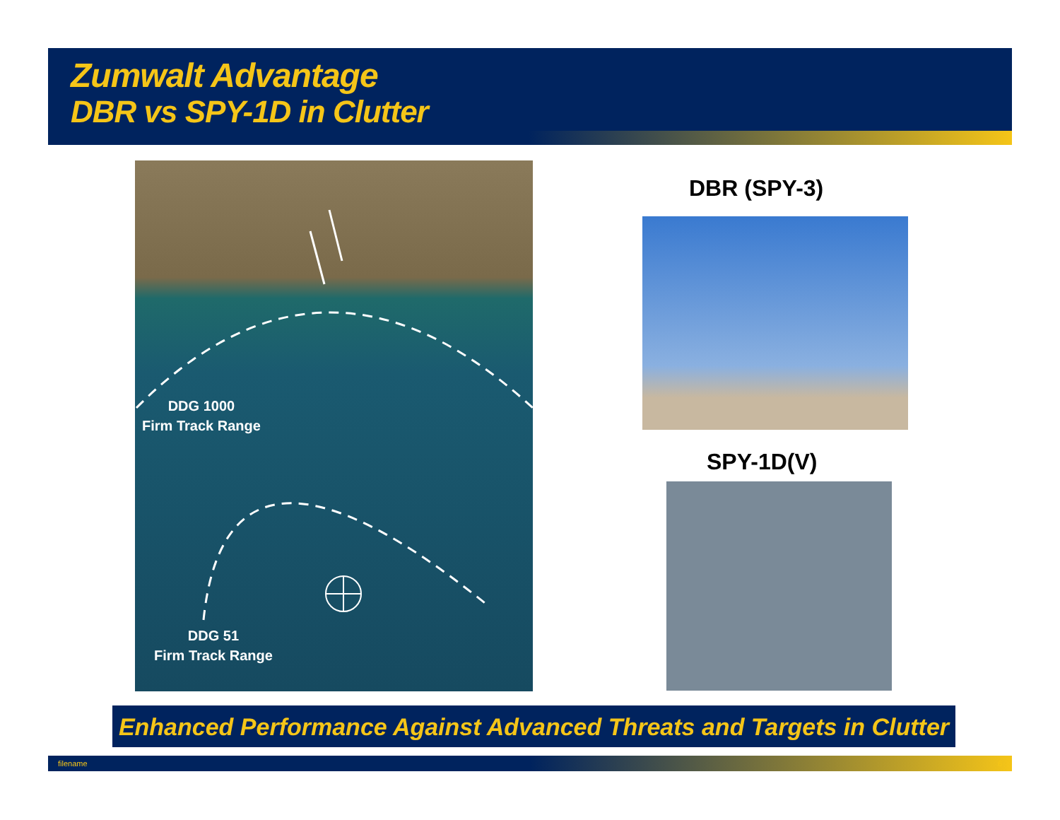Zumwalt Advantage
DBR vs SPY-1D in Clutter
DDG 1000
Firm Track Range
DDG 51
Firm Track Range
DBR (SPY-3)
SPY-1D(V)
Enhanced Performance Against Advanced Threats and Targets in Clutter
filename 6